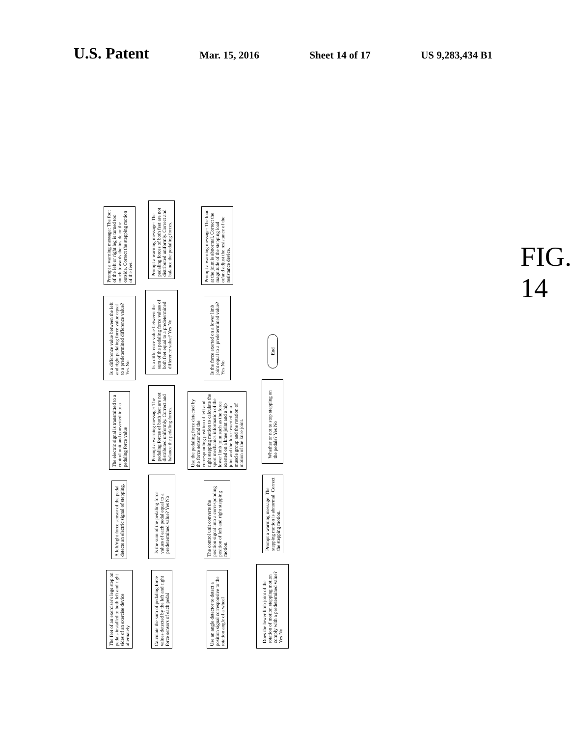U.S. Patent
Mar. 15, 2016 Sheet 14 of 17 US 9,283,434 B1
The feet of an exerciser's legs step on pedals installed to both left and right sides of an exercise device alternately
A left/right force sensor of the pedal detects an electric signal of stepping.
The electric signal is transmitted to a control unit and converted into a pedaling force value
Is a difference value between the left and right pedaling force value equal to a predetermined difference value? Yes No
Prompt a warning message: The foot of the left or right leg is turned too much towards the inside or the outside. Correct the stepping motion of the feet.
Calculate the sum of pedaling force values detected by the left and right force sensors of each pedal
Is the sum of the pedaling force values of each pedal equal to a predetermined value? Yes No
Prompt a warning message: The pedaling forces of both feet are not distributed uniformly. Correct and balance the pedaling forces.
Is a difference value between the sum of the pedaling force values of both feet equal to a predetermined difference value? Yes No
Prompt a warning message: The pedaling forces of both feet are not distributed uniformly. Correct and balance the pedaling forces.
Use an angle detector to detect a position signal corresponsive to the rotation angle of a wheel
The control unit converts the position signal into a corresponding position of left and right stepping motion.
Use the pedaling force detected by the force sensor and the corresponding position of left and right stepping motion to calculate the sport mechanics information of the lower limb joint such as the force exerted on a knee joint and a hip joint and the force exerted on a muscle group and the rotation of motion of the knee joint.
Is the force exerted on a lower limb joint equal to a predetermined value? Yes No
Prompt a warning message: The load at the joint is abnormal. Correct the magnitude of the stepping load or/and adjust the resistance of the resistance device.
Does the lower limb joint of the rotation of motion stepping motion comply with a predetermined value? Yes No
Prompt a warning message: The stepping motion is abnormal. Correct the stepping motion.
Whether or not to stop stepping on the pedals? Yes No
End
FIG. 14